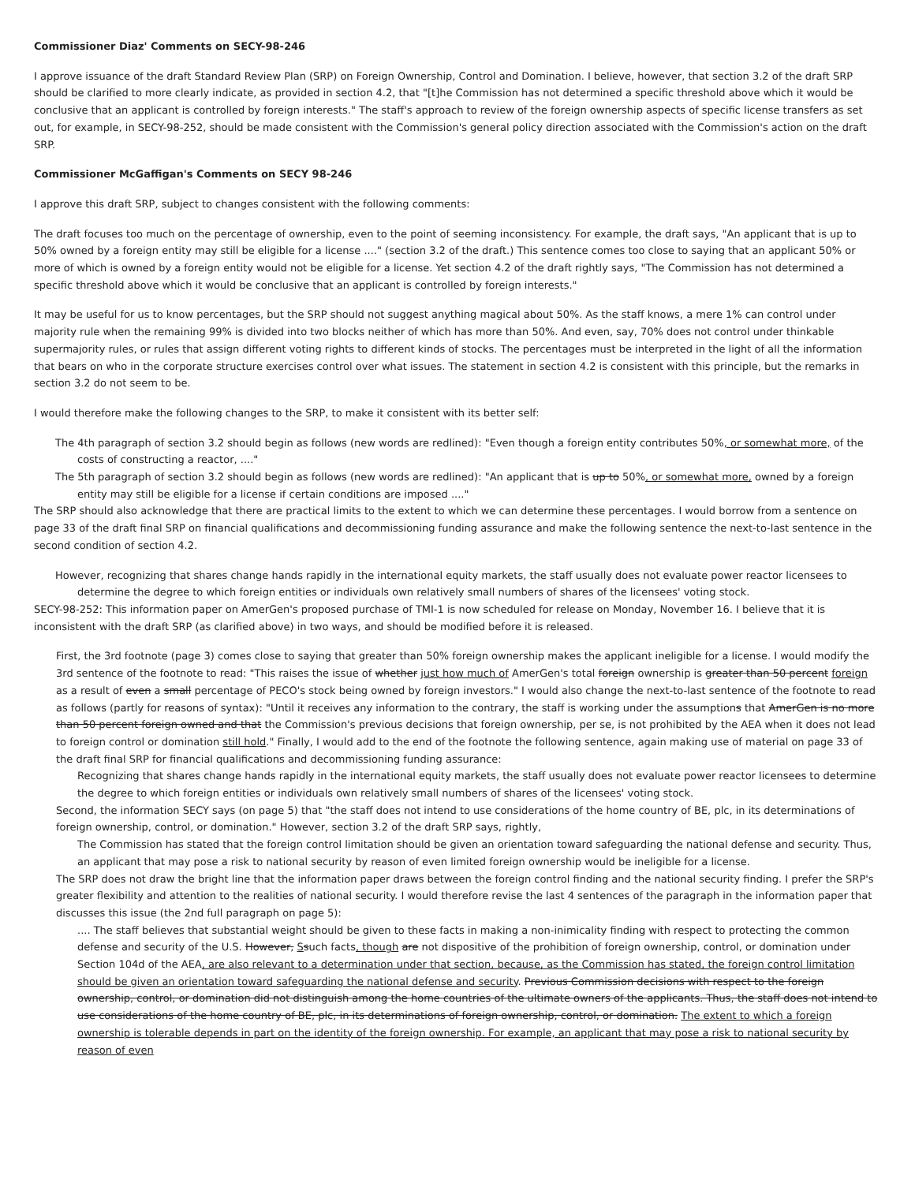Commissioner Diaz' Comments on SECY-98-246
I approve issuance of the draft Standard Review Plan (SRP) on Foreign Ownership, Control and Domination. I believe, however, that section 3.2 of the draft SRP should be clarified to more clearly indicate, as provided in section 4.2, that "[t]he Commission has not determined a specific threshold above which it would be conclusive that an applicant is controlled by foreign interests." The staff's approach to review of the foreign ownership aspects of specific license transfers as set out, for example, in SECY-98-252, should be made consistent with the Commission's general policy direction associated with the Commission's action on the draft SRP.
Commissioner McGaffigan's Comments on SECY 98-246
I approve this draft SRP, subject to changes consistent with the following comments:
The draft focuses too much on the percentage of ownership, even to the point of seeming inconsistency. For example, the draft says, "An applicant that is up to 50% owned by a foreign entity may still be eligible for a license ...." (section 3.2 of the draft.) This sentence comes too close to saying that an applicant 50% or more of which is owned by a foreign entity would not be eligible for a license. Yet section 4.2 of the draft rightly says, "The Commission has not determined a specific threshold above which it would be conclusive that an applicant is controlled by foreign interests."
It may be useful for us to know percentages, but the SRP should not suggest anything magical about 50%. As the staff knows, a mere 1% can control under majority rule when the remaining 99% is divided into two blocks neither of which has more than 50%. And even, say, 70% does not control under thinkable supermajority rules, or rules that assign different voting rights to different kinds of stocks. The percentages must be interpreted in the light of all the information that bears on who in the corporate structure exercises control over what issues. The statement in section 4.2 is consistent with this principle, but the remarks in section 3.2 do not seem to be.
I would therefore make the following changes to the SRP, to make it consistent with its better self:
The 4th paragraph of section 3.2 should begin as follows (new words are redlined): "Even though a foreign entity contributes 50%, or somewhat more, of the costs of constructing a reactor, ...."
The 5th paragraph of section 3.2 should begin as follows (new words are redlined): "An applicant that is up to 50%, or somewhat more, owned by a foreign entity may still be eligible for a license if certain conditions are imposed ...."
The SRP should also acknowledge that there are practical limits to the extent to which we can determine these percentages. I would borrow from a sentence on page 33 of the draft final SRP on financial qualifications and decommissioning funding assurance and make the following sentence the next-to-last sentence in the second condition of section 4.2.
However, recognizing that shares change hands rapidly in the international equity markets, the staff usually does not evaluate power reactor licensees to determine the degree to which foreign entities or individuals own relatively small numbers of shares of the licensees' voting stock.
SECY-98-252: This information paper on AmerGen's proposed purchase of TMI-1 is now scheduled for release on Monday, November 16. I believe that it is inconsistent with the draft SRP (as clarified above) in two ways, and should be modified before it is released.
First, the 3rd footnote (page 3) comes close to saying that greater than 50% foreign ownership makes the applicant ineligible for a license. I would modify the 3rd sentence of the footnote to read: "This raises the issue of whether just how much of AmerGen's total foreign ownership is greater than 50 percent foreign as a result of even a small percentage of PECO's stock being owned by foreign investors." I would also change the next-to-last sentence of the footnote to read as follows (partly for reasons of syntax): "Until it receives any information to the contrary, the staff is working under the assumptions that AmerGen is no more than 50 percent foreign owned and that the Commission's previous decisions that foreign ownership, per se, is not prohibited by the AEA when it does not lead to foreign control or domination still hold." Finally, I would add to the end of the footnote the following sentence, again making use of material on page 33 of the draft final SRP for financial qualifications and decommissioning funding assurance:
Recognizing that shares change hands rapidly in the international equity markets, the staff usually does not evaluate power reactor licensees to determine the degree to which foreign entities or individuals own relatively small numbers of shares of the licensees' voting stock.
Second, the information SECY says (on page 5) that "the staff does not intend to use considerations of the home country of BE, plc, in its determinations of foreign ownership, control, or domination." However, section 3.2 of the draft SRP says, rightly,
The Commission has stated that the foreign control limitation should be given an orientation toward safeguarding the national defense and security. Thus, an applicant that may pose a risk to national security by reason of even limited foreign ownership would be ineligible for a license.
The SRP does not draw the bright line that the information paper draws between the foreign control finding and the national security finding. I prefer the SRP's greater flexibility and attention to the realities of national security. I would therefore revise the last 4 sentences of the paragraph in the information paper that discusses this issue (the 2nd full paragraph on page 5):
.... The staff believes that substantial weight should be given to these facts in making a non-inimicality finding with respect to protecting the common defense and security of the U.S. However, Ssuch facts, though are not dispositive of the prohibition of foreign ownership, control, or domination under Section 104d of the AEA, are also relevant to a determination under that section, because, as the Commission has stated, the foreign control limitation should be given an orientation toward safeguarding the national defense and security. Previous Commission decisions with respect to the foreign ownership, control, or domination did not distinguish among the home countries of the ultimate owners of the applicants. Thus, the staff does not intend to use considerations of the home country of BE, plc, in its determinations of foreign ownership, control, or domination. The extent to which a foreign ownership is tolerable depends in part on the identity of the foreign ownership. For example, an applicant that may pose a risk to national security by reason of even